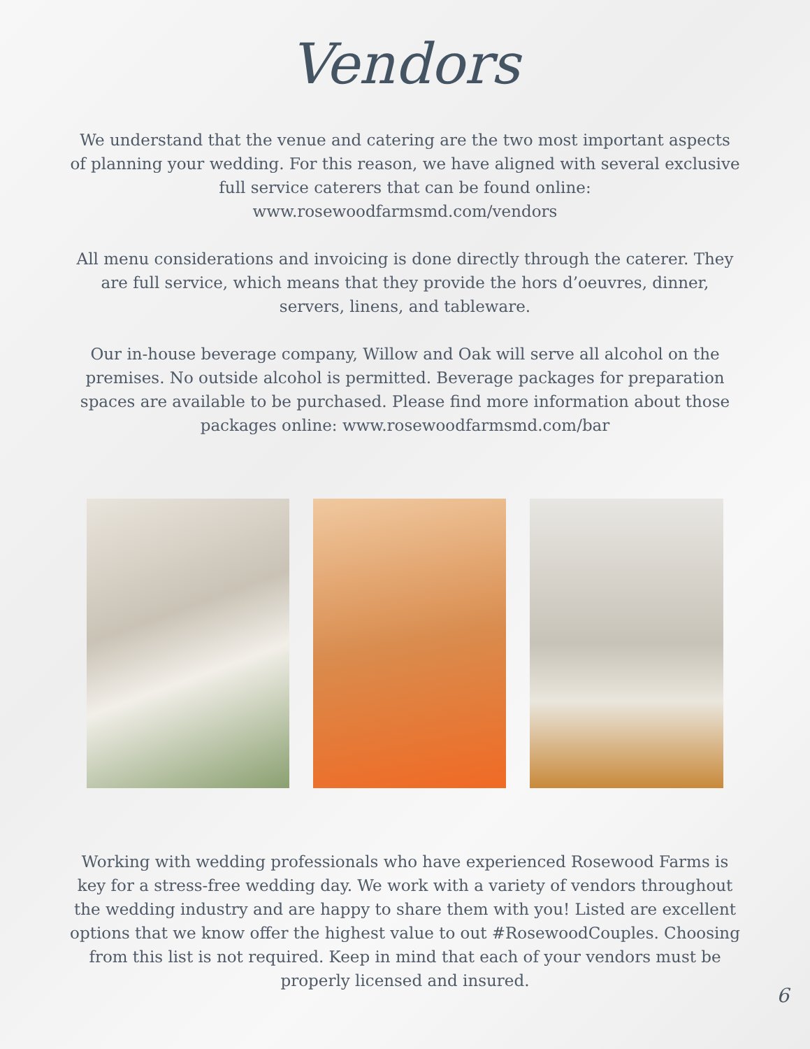Vendors
We understand that the venue and catering are the two most important aspects of planning your wedding. For this reason, we have aligned with several exclusive full service caterers that can be found online: www.rosewoodfarmsmd.com/vendors
All menu considerations and invoicing is done directly through the caterer. They are full service, which means that they provide the hors d’oeuvres, dinner, servers, linens, and tableware.
Our in-house beverage company, Willow and Oak will serve all alcohol on the premises. No outside alcohol is permitted. Beverage packages for preparation spaces are available to be purchased. Please find more information about those packages online: www.rosewoodfarmsmd.com/bar
Working with wedding professionals who have experienced Rosewood Farms is key for a stress-free wedding day. We work with a variety of vendors throughout the wedding industry and are happy to share them with you! Listed are excellent options that we know offer the highest value to out #RosewoodCouples. Choosing from this list is not required. Keep in mind that each of your vendors must be properly licensed and insured.
6